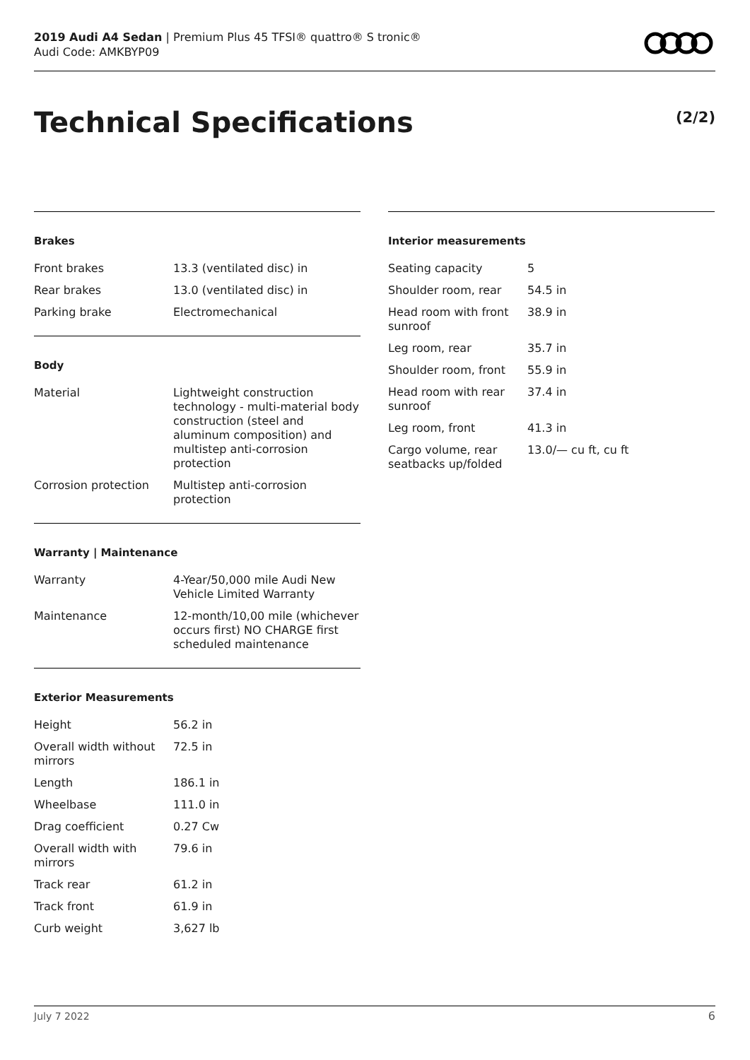2019 Audi A4 Sedan | Premium Plus 45 TFSI® quattro® S tronic®
Audi Code: AMKBYP09
Technical Specifications (2/2)
Brakes
| Front brakes | 13.3 (ventilated disc) in |
| Rear brakes | 13.0 (ventilated disc) in |
| Parking brake | Electromechanical |
Body
| Material | Lightweight construction technology - multi-material body construction (steel and aluminum composition) and multistep anti-corrosion protection |
| Corrosion protection | Multistep anti-corrosion protection |
Warranty | Maintenance
| Warranty | 4-Year/50,000 mile Audi New Vehicle Limited Warranty |
| Maintenance | 12-month/10,00 mile (whichever occurs first) NO CHARGE first scheduled maintenance |
Exterior Measurements
| Height | 56.2 in |
| Overall width without mirrors | 72.5 in |
| Length | 186.1 in |
| Wheelbase | 111.0 in |
| Drag coefficient | 0.27 Cw |
| Overall width with mirrors | 79.6 in |
| Track rear | 61.2 in |
| Track front | 61.9 in |
| Curb weight | 3,627 lb |
Interior measurements
| Seating capacity | 5 |
| Shoulder room, rear | 54.5 in |
| Head room with front sunroof | 38.9 in |
| Leg room, rear | 35.7 in |
| Shoulder room, front | 55.9 in |
| Head room with rear sunroof | 37.4 in |
| Leg room, front | 41.3 in |
| Cargo volume, rear seatbacks up/folded | 13.0/— cu ft, cu ft |
July 7 2022 6